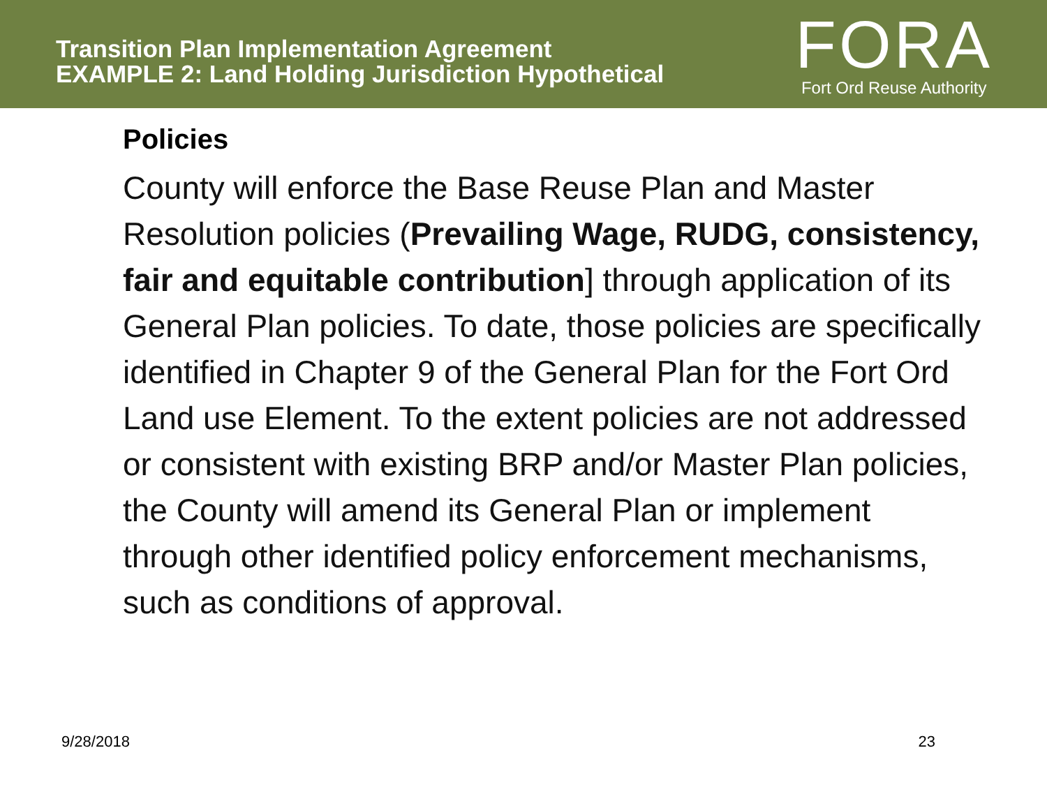Transition Plan Implementation Agreement
EXAMPLE 2: Land Holding Jurisdiction Hypothetical
FORA
Fort Ord Reuse Authority
Policies
County will enforce the Base Reuse Plan and Master Resolution policies (Prevailing Wage, RUDG, consistency, fair and equitable contribution] through application of its General Plan policies. To date, those policies are specifically identified in Chapter 9 of the General Plan for the Fort Ord Land use Element. To the extent policies are not addressed or consistent with existing BRP and/or Master Plan policies, the County will amend its General Plan or implement through other identified policy enforcement mechanisms, such as conditions of approval.
9/28/2018 23